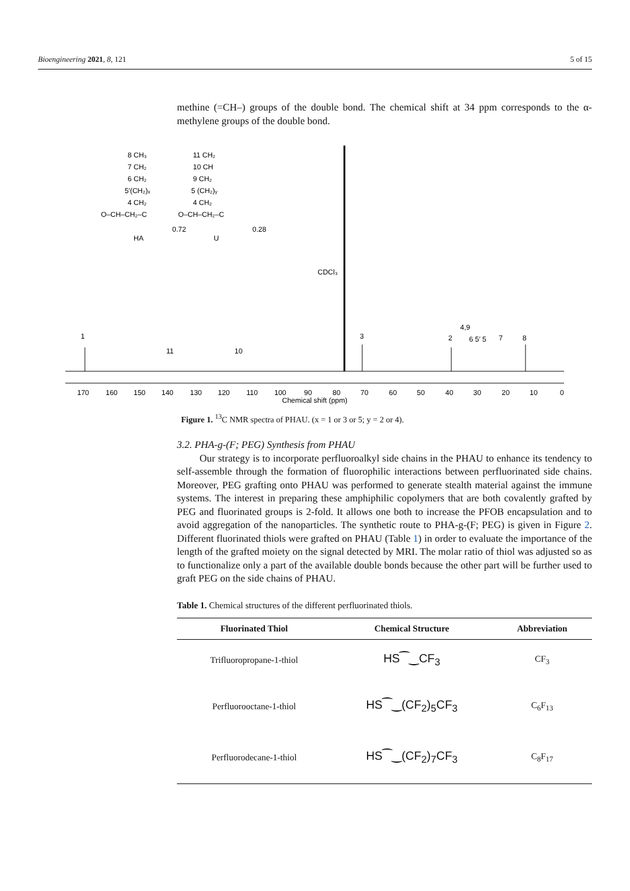Bioengineering 2021, 8, 121 5 of 15
methine (=CH–) groups of the double bond. The chemical shift at 34 ppm corresponds to the α-methylene groups of the double bond.
8 CH₃
7 CH₂
6 CH₂
5′(CH₂)ₓ
4 CH₂
O–CH–CH₂–C
HA
0.72
11 CH₂
10 CH
9 CH₂
5 (CH₂)ᵧ
4 CH₂
O–CH–CH₂–C
U
0.28
CDCl₃
1
11
10
3
2
4,9
6 5′ 5
7
8
170
160
150
140
130
120
110
100
90
80
70
60
50
40
30
20
10
0
Chemical shift (ppm)
Figure 1. <sup>13</sup>C NMR spectra of PHAU. (x = 1 or 3 or 5; y = 2 or 4).
3.2. PHA-g-(F; PEG) Synthesis from PHAU
Our strategy is to incorporate perfluoroalkyl side chains in the PHAU to enhance its tendency to self-assemble through the formation of fluorophilic interactions between perfluorinated side chains. Moreover, PEG grafting onto PHAU was performed to generate stealth material against the immune systems. The interest in preparing these amphiphilic copolymers that are both covalently grafted by PEG and fluorinated groups is 2-fold. It allows one both to increase the PFOB encapsulation and to avoid aggregation of the nanoparticles. The synthetic route to PHA-g-(F; PEG) is given in Figure 2. Different fluorinated thiols were grafted on PHAU (Table 1) in order to evaluate the importance of the length of the grafted moiety on the signal detected by MRI. The molar ratio of thiol was adjusted so as to functionalize only a part of the available double bonds because the other part will be further used to graft PEG on the side chains of PHAU.
Table 1. Chemical structures of the different perfluorinated thiols.
| Fluorinated Thiol | Chemical Structure | Abbreviation |
| --- | --- | --- |
| Trifluoropropane-1-thiol | HS⁀‿CF<sub>3</sub> | CF<sub>3</sub> |
| Perfluorooctane-1-thiol | HS⁀‿(CF<sub>2</sub>)<sub>5</sub>CF<sub>3</sub> | C<sub>6</sub>F<sub>13</sub> |
| Perfluorodecane-1-thiol | HS⁀‿(CF<sub>2</sub>)<sub>7</sub>CF<sub>3</sub> | C<sub>8</sub>F<sub>17</sub> |